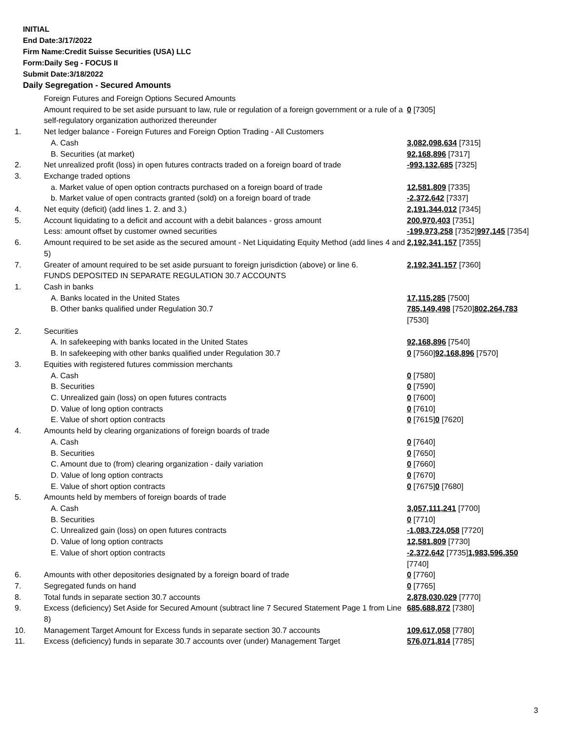INITIAL
End Date:3/17/2022
Firm Name:Credit Suisse Securities (USA) LLC
Form:Daily Seg - FOCUS II
Submit Date:3/18/2022
Daily Segregation - Secured Amounts
| | Foreign Futures and Foreign Options Secured Amounts | |
| | Amount required to be set aside pursuant to law, rule or regulation of a foreign government or a rule of a self-regulatory organization authorized thereunder | 0 [7305] |
| 1. | Net ledger balance - Foreign Futures and Foreign Option Trading - All Customers | |
| | A. Cash | 3,082,098,634 [7315] |
| | B. Securities (at market) | 92,168,896 [7317] |
| 2. | Net unrealized profit (loss) in open futures contracts traded on a foreign board of trade | -993,132,685 [7325] |
| 3. | Exchange traded options | |
| | a. Market value of open option contracts purchased on a foreign board of trade | 12,581,809 [7335] |
| | b. Market value of open contracts granted (sold) on a foreign board of trade | -2,372,642 [7337] |
| 4. | Net equity (deficit) (add lines 1. 2. and 3.) | 2,191,344,012 [7345] |
| 5. | Account liquidating to a deficit and account with a debit balances - gross amount | 200,970,403 [7351] |
| | Less: amount offset by customer owned securities | -199,973,258 [7352] 997,145 [7354] |
| 6. | Amount required to be set aside as the secured amount - Net Liquidating Equity Method (add lines 4 and 5) | 2,192,341,157 [7355] |
| 7. | Greater of amount required to be set aside pursuant to foreign jurisdiction (above) or line 6. | 2,192,341,157 [7360] |
| | FUNDS DEPOSITED IN SEPARATE REGULATION 30.7 ACCOUNTS | |
| 1. | Cash in banks | |
| | A. Banks located in the United States | 17,115,285 [7500] |
| | B. Other banks qualified under Regulation 30.7 | 785,149,498 [7520] 802,264,783 [7530] |
| 2. | Securities | |
| | A. In safekeeping with banks located in the United States | 92,168,896 [7540] |
| | B. In safekeeping with other banks qualified under Regulation 30.7 | 0 [7560] 92,168,896 [7570] |
| 3. | Equities with registered futures commission merchants | |
| | A. Cash | 0 [7580] |
| | B. Securities | 0 [7590] |
| | C. Unrealized gain (loss) on open futures contracts | 0 [7600] |
| | D. Value of long option contracts | 0 [7610] |
| | E. Value of short option contracts | 0 [7615] 0 [7620] |
| 4. | Amounts held by clearing organizations of foreign boards of trade | |
| | A. Cash | 0 [7640] |
| | B. Securities | 0 [7650] |
| | C. Amount due to (from) clearing organization - daily variation | 0 [7660] |
| | D. Value of long option contracts | 0 [7670] |
| | E. Value of short option contracts | 0 [7675] 0 [7680] |
| 5. | Amounts held by members of foreign boards of trade | |
| | A. Cash | 3,057,111,241 [7700] |
| | B. Securities | 0 [7710] |
| | C. Unrealized gain (loss) on open futures contracts | -1,083,724,058 [7720] |
| | D. Value of long option contracts | 12,581,809 [7730] |
| | E. Value of short option contracts | -2,372,642 [7735] 1,983,596,350 [7740] |
| 6. | Amounts with other depositories designated by a foreign board of trade | 0 [7760] |
| 7. | Segregated funds on hand | 0 [7765] |
| 8. | Total funds in separate section 30.7 accounts | 2,878,030,029 [7770] |
| 9. | Excess (deficiency) Set Aside for Secured Amount (subtract line 7 Secured Statement Page 1 from Line 8) | 685,688,872 [7380] |
| 10. | Management Target Amount for Excess funds in separate section 30.7 accounts | 109,617,058 [7780] |
| 11. | Excess (deficiency) funds in separate 30.7 accounts over (under) Management Target | 576,071,814 [7785] |
3